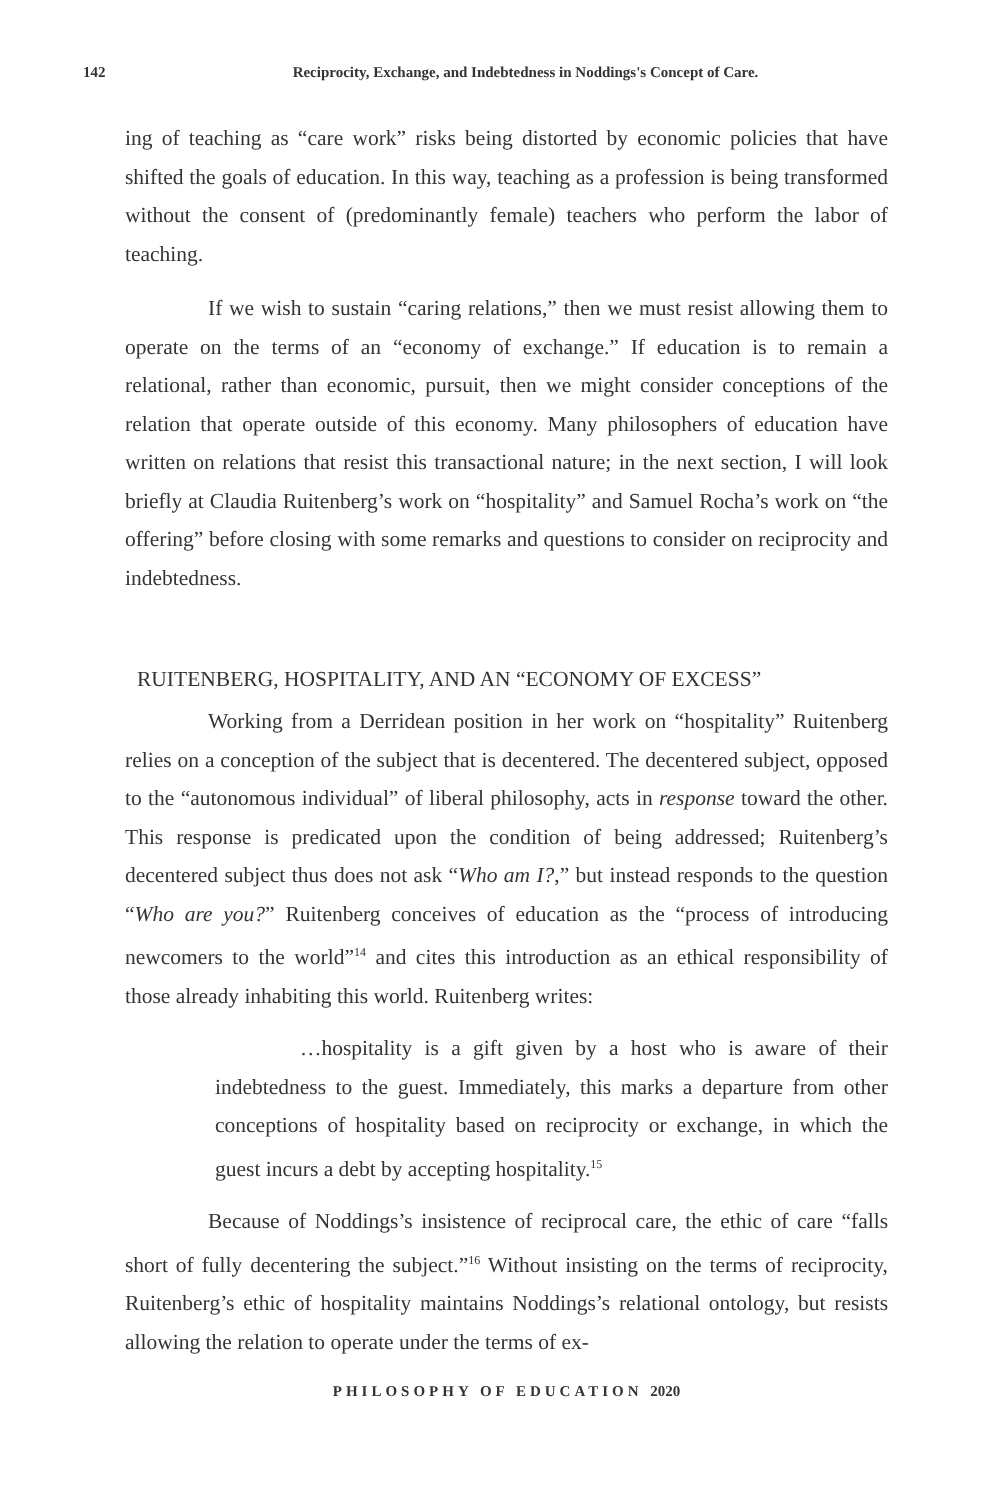142 Reciprocity, Exchange, and Indebtedness in Noddings's Concept of Care.
ing of teaching as “care work” risks being distorted by economic policies that have shifted the goals of education. In this way, teaching as a profession is being transformed without the consent of (predominantly female) teachers who perform the labor of teaching.
If we wish to sustain “caring relations,” then we must resist allowing them to operate on the terms of an “economy of exchange.” If education is to remain a relational, rather than economic, pursuit, then we might consider conceptions of the relation that operate outside of this economy. Many philosophers of education have written on relations that resist this transactional nature; in the next section, I will look briefly at Claudia Ruitenberg’s work on “hospitality” and Samuel Rocha’s work on “the offering” before closing with some remarks and questions to consider on reciprocity and indebtedness.
RUITENBERG, HOSPITALITY, AND AN “ECONOMY OF EXCESS”
Working from a Derridean position in her work on “hospitality” Ruitenberg relies on a conception of the subject that is decentered. The decentered subject, opposed to the “autonomous individual” of liberal philosophy, acts in response toward the other. This response is predicated upon the condition of being addressed; Ruitenberg’s decentered subject thus does not ask “Who am I?,” but instead responds to the question “Who are you?” Ruitenberg conceives of education as the “process of introducing newcomers to the world”<sup>14</sup> and cites this introduction as an ethical responsibility of those already inhabiting this world. Ruitenberg writes:
…hospitality is a gift given by a host who is aware of their indebtedness to the guest. Immediately, this marks a departure from other conceptions of hospitality based on reciprocity or exchange, in which the guest incurs a debt by accepting hospitality.<sup>15</sup>
Because of Noddings’s insistence of reciprocal care, the ethic of care “falls short of fully decentering the subject.”<sup>16</sup> Without insisting on the terms of reciprocity, Ruitenberg’s ethic of hospitality maintains Noddings’s relational ontology, but resists allowing the relation to operate under the terms of ex-
PHILOSOPHY OF EDUCATION 2020